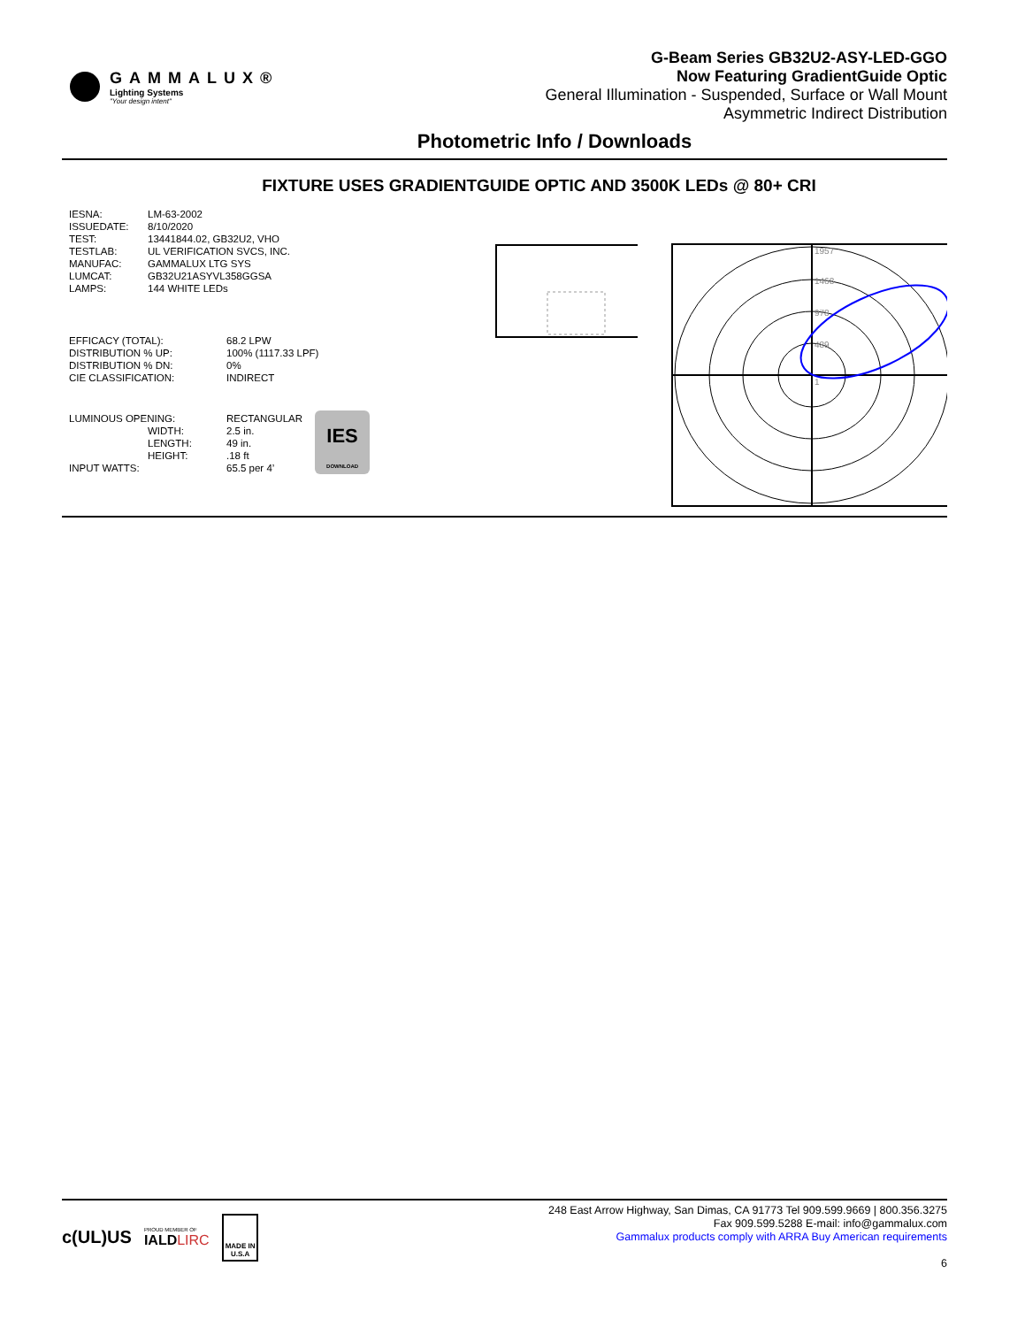GAMMALUX®
Lighting Systems
"Your design intent"
G-Beam Series GB32U2-ASY-LED-GGO
Now Featuring GradientGuide Optic
General Illumination - Suspended, Surface or Wall Mount
Asymmetric Indirect Distribution
Photometric Info / Downloads
FIXTURE USES GRADIENTGUIDE OPTIC AND 3500K LEDs @ 80+ CRI
| IESNA: | LM-63-2002 |
| ISSUEDATE: | 8/10/2020 |
| TEST: | 13441844.02, GB32U2, VHO |
| TESTLAB: | UL VERIFICATION SVCS, INC. |
| MANUFAC: | GAMMALUX LTG SYS |
| LUMCAT: | GB32U21ASYVL358GGSA |
| LAMPS: | 144 WHITE LEDs |
| EFFICACY (TOTAL): | 68.2 LPW |
| DISTRIBUTION % UP: | 100% (1117.33 LPF) |
| DISTRIBUTION % DN: | 0% |
| CIE CLASSIFICATION: | INDIRECT |
| LUMINOUS OPENING: | RECTANGULAR |
| WIDTH: | 2.5 in. |
| LENGTH: | 49 in. |
| HEIGHT: | .18 ft |
| INPUT WATTS: | 65.5 per 4’ |
IES
DOWNLOAD
1957
1468
978
489
1
c(UL)US PROUD MEMBER OF
IALDLIRC MADE IN
U.S.A
248 East Arrow Highway, San Dimas, CA 91773 Tel 909.599.9669 | 800.356.3275
Fax 909.599.5288 E-mail: info@gammalux.com
Gammalux products comply with ARRA Buy American requirements
6